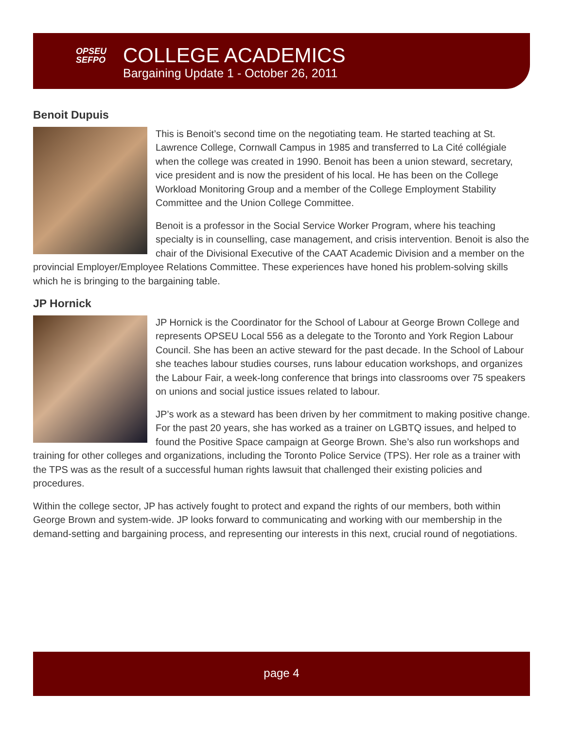OPSEU
SEFPO
COLLEGE ACADEMICS
Bargaining Update 1 - October 26, 2011
Benoit Dupuis
This is Benoit’s second time on the negotiating team. He started teaching at St. Lawrence College, Cornwall Campus in 1985 and transferred to La Cité collégiale when the college was created in 1990. Benoit has been a union steward, secretary, vice president and is now the president of his local. He has been on the College Workload Monitoring Group and a member of the College Employment Stability Committee and the Union College Committee.
Benoit is a professor in the Social Service Worker Program, where his teaching specialty is in counselling, case management, and crisis intervention. Benoit is also the chair of the Divisional Executive of the CAAT Academic Division and a member on the provincial Employer/Employee Relations Committee. These experiences have honed his problem-solving skills which he is bringing to the bargaining table.
JP Hornick
JP Hornick is the Coordinator for the School of Labour at George Brown College and represents OPSEU Local 556 as a delegate to the Toronto and York Region Labour Council. She has been an active steward for the past decade. In the School of Labour she teaches labour studies courses, runs labour education workshops, and organizes the Labour Fair, a week-long conference that brings into classrooms over 75 speakers on unions and social justice issues related to labour.
JP’s work as a steward has been driven by her commitment to making positive change. For the past 20 years, she has worked as a trainer on LGBTQ issues, and helped to found the Positive Space campaign at George Brown. She’s also run workshops and training for other colleges and organizations, including the Toronto Police Service (TPS). Her role as a trainer with the TPS was as the result of a successful human rights lawsuit that challenged their existing policies and procedures.
Within the college sector, JP has actively fought to protect and expand the rights of our members, both within George Brown and system-wide. JP looks forward to communicating and working with our membership in the demand-setting and bargaining process, and representing our interests in this next, crucial round of negotiations.
page 4